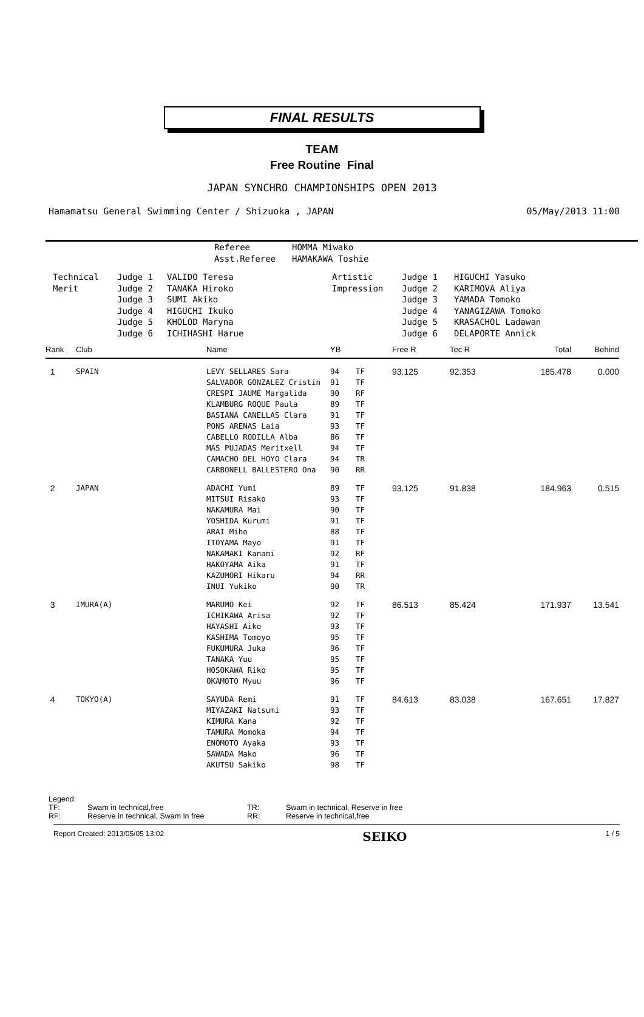FINAL RESULTS
TEAM
Free Routine Final
JAPAN SYNCHRO CHAMPIONSHIPS OPEN 2013
Hamamatsu General Swimming Center / Shizuoka , JAPAN 05/May/2013 11:00
| Referee | HOMMA Miwako |
| Asst.Referee | HAMAKAWA Toshie |
| Technical | Judge 1 | VALIDO Teresa | Artistic | Judge 1 | HIGUCHI Yasuko |
| Merit | Judge 2 | TANAKA Hiroko | Impression | Judge 2 | KARIMOVA Aliya |
| | Judge 3 | SUMI Akiko | | Judge 3 | YAMADA Tomoko |
| | Judge 4 | HIGUCHI Ikuko | | Judge 4 | YANAGIZAWA Tomoko |
| | Judge 5 | KHOLOD Maryna | | Judge 5 | KRASACHOL Ladawan |
| | Judge 6 | ICHIHASHI Harue | | Judge 6 | DELAPORTE Annick |
| Rank | Club | Name | YB | | Free R | Tec R | Total | Behind |
| --- | --- | --- | --- | --- | --- | --- | --- | --- |
| 1 | SPAIN | LEVY SELLARES Sara SALVADOR GONZALEZ Cristin CRESPI JAUME Margalida KLAMBURG ROQUE Paula BASIANA CANELLAS Clara PONS ARENAS Laia CABELLO RODILLA Alba MAS PUJADAS Meritxell CAMACHO DEL HOYO Clara CARBONELL BALLESTERO Ona | 94 91 90 89 91 93 86 94 94 90 | TF TF RF TF TF TF TF TF TR RR | 93.125 | 92.353 | 185.478 | 0.000 |
| 2 | JAPAN | ADACHI Yumi MITSUI Risako NAKAMURA Mai YOSHIDA Kurumi ARAI Miho ITOYAMA Mayo NAKAMAKI Kanami HAKOYAMA Aika KAZUMORI Hikaru INUI Yukiko | 89 93 90 91 88 91 92 91 94 90 | TF TF TF TF TF TF RF TF RR TR | 93.125 | 91.838 | 184.963 | 0.515 |
| 3 | IMURA(A) | MARUMO Kei ICHIKAWA Arisa HAYASHI Aiko KASHIMA Tomoyo FUKUMURA Juka TANAKA Yuu HOSOKAWA Riko OKAMOTO Myuu | 92 92 93 95 96 95 95 96 | TF TF TF TF TF TF TF TF | 86.513 | 85.424 | 171.937 | 13.541 |
| 4 | TOKYO(A) | SAYUDA Remi MIYAZAKI Natsumi KIMURA Kana TAMURA Momoka ENOMOTO Ayaka SAWADA Mako AKUTSU Sakiko | 91 93 92 94 93 96 98 | TF TF TF TF TF TF TF | 84.613 | 83.038 | 167.651 | 17.827 |
Legend:
| TF: | Swam in technical,free | TR: | Swam in technical, Reserve in free |
| RF: | Reserve in technical, Swam in free | RR: | Reserve in technical,free |
Report Created: 2013/05/05 13:02 SEIKO 1 / 5